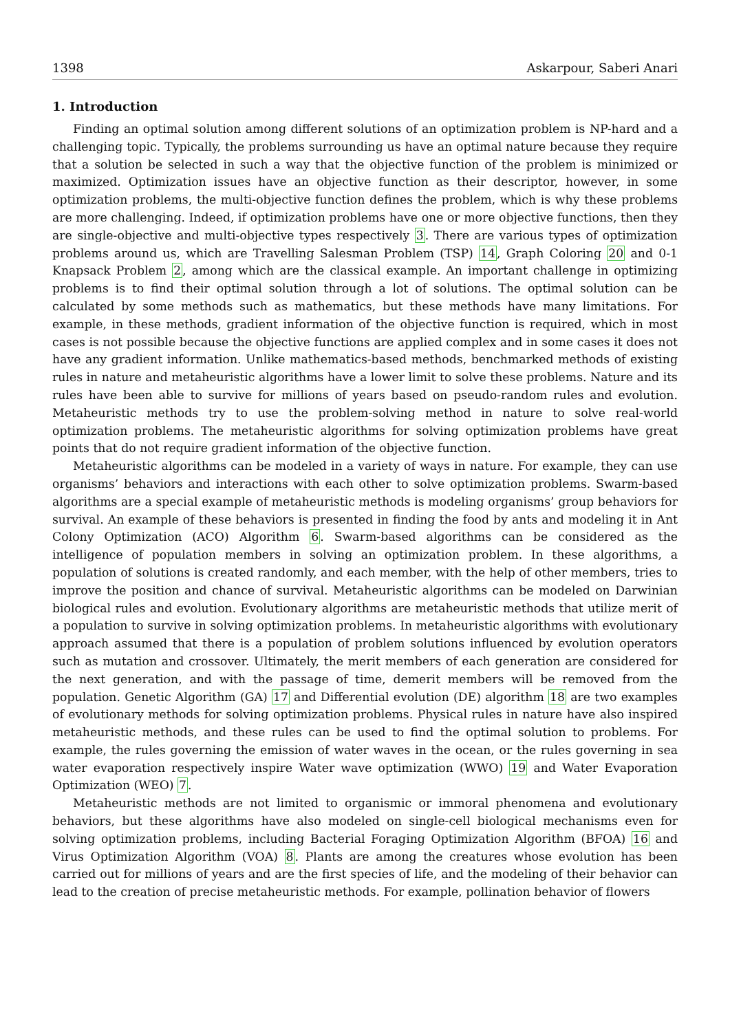1398 Askarpour, Saberi Anari
1. Introduction
Finding an optimal solution among different solutions of an optimization problem is NP-hard and a challenging topic. Typically, the problems surrounding us have an optimal nature because they require that a solution be selected in such a way that the objective function of the problem is minimized or maximized. Optimization issues have an objective function as their descriptor, however, in some optimization problems, the multi-objective function defines the problem, which is why these problems are more challenging. Indeed, if optimization problems have one or more objective functions, then they are single-objective and multi-objective types respectively 3. There are various types of optimization problems around us, which are Travelling Salesman Problem (TSP) 14, Graph Coloring 20 and 0-1 Knapsack Problem 2, among which are the classical example. An important challenge in optimizing problems is to find their optimal solution through a lot of solutions. The optimal solution can be calculated by some methods such as mathematics, but these methods have many limitations. For example, in these methods, gradient information of the objective function is required, which in most cases is not possible because the objective functions are applied complex and in some cases it does not have any gradient information. Unlike mathematics-based methods, benchmarked methods of existing rules in nature and metaheuristic algorithms have a lower limit to solve these problems. Nature and its rules have been able to survive for millions of years based on pseudo-random rules and evolution. Metaheuristic methods try to use the problem-solving method in nature to solve real-world optimization problems. The metaheuristic algorithms for solving optimization problems have great points that do not require gradient information of the objective function.
Metaheuristic algorithms can be modeled in a variety of ways in nature. For example, they can use organisms’ behaviors and interactions with each other to solve optimization problems. Swarm-based algorithms are a special example of metaheuristic methods is modeling organisms’ group behaviors for survival. An example of these behaviors is presented in finding the food by ants and modeling it in Ant Colony Optimization (ACO) Algorithm 6. Swarm-based algorithms can be considered as the intelligence of population members in solving an optimization problem. In these algorithms, a population of solutions is created randomly, and each member, with the help of other members, tries to improve the position and chance of survival. Metaheuristic algorithms can be modeled on Darwinian biological rules and evolution. Evolutionary algorithms are metaheuristic methods that utilize merit of a population to survive in solving optimization problems. In metaheuristic algorithms with evolutionary approach assumed that there is a population of problem solutions influenced by evolution operators such as mutation and crossover. Ultimately, the merit members of each generation are considered for the next generation, and with the passage of time, demerit members will be removed from the population. Genetic Algorithm (GA) 17 and Differential evolution (DE) algorithm 18 are two examples of evolutionary methods for solving optimization problems. Physical rules in nature have also inspired metaheuristic methods, and these rules can be used to find the optimal solution to problems. For example, the rules governing the emission of water waves in the ocean, or the rules governing in sea water evaporation respectively inspire Water wave optimization (WWO) 19 and Water Evaporation Optimization (WEO) 7.
Metaheuristic methods are not limited to organismic or immoral phenomena and evolutionary behaviors, but these algorithms have also modeled on single-cell biological mechanisms even for solving optimization problems, including Bacterial Foraging Optimization Algorithm (BFOA) 16 and Virus Optimization Algorithm (VOA) 8. Plants are among the creatures whose evolution has been carried out for millions of years and are the first species of life, and the modeling of their behavior can lead to the creation of precise metaheuristic methods. For example, pollination behavior of flowers